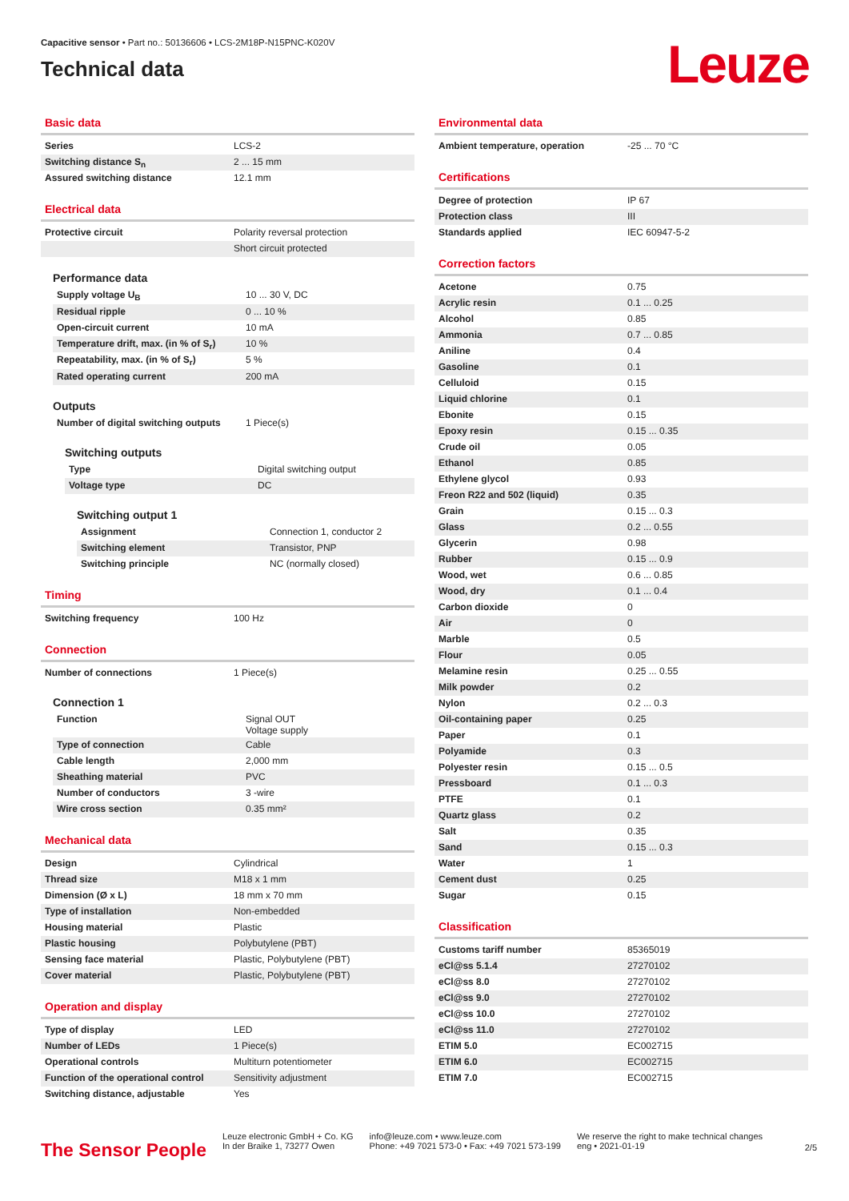Capacitive sensor • Part no.: 50136606 • LCS-2M18P-N15PNC-K020V
Technical data
Leuze
Basic data
| Series | LCS-2 |
| Switching distance S<sub>n</sub> | 2 ... 15 mm |
| Assured switching distance | 12.1 mm |
Electrical data
| Protective circuit | Polarity reversal protection |
| | Short circuit protected |
Performance data
| Supply voltage U<sub>B</sub> | 10 ... 30 V, DC |
| Residual ripple | 0 ... 10 % |
| Open-circuit current | 10 mA |
| Temperature drift, max. (in % of S<sub>r</sub>) | 10 % |
| Repeatability, max. (in % of S<sub>r</sub>) | 5 % |
| Rated operating current | 200 mA |
Outputs
| Number of digital switching outputs | 1 Piece(s) |
Switching outputs
| Type | Digital switching output |
| Voltage type | DC |
Switching output 1
| Assignment | Connection 1, conductor 2 |
| Switching element | Transistor, PNP |
| Switching principle | NC (normally closed) |
Timing
| Switching frequency | 100 Hz |
Connection
| Number of connections | 1 Piece(s) |
Connection 1
| Function | Signal OUT Voltage supply |
| Type of connection | Cable |
| Cable length | 2,000 mm |
| Sheathing material | PVC |
| Number of conductors | 3 -wire |
| Wire cross section | 0.35 mm² |
Mechanical data
| Design | Cylindrical |
| Thread size | M18 x 1 mm |
| Dimension (Ø x L) | 18 mm x 70 mm |
| Type of installation | Non-embedded |
| Housing material | Plastic |
| Plastic housing | Polybutylene (PBT) |
| Sensing face material | Plastic, Polybutylene (PBT) |
| Cover material | Plastic, Polybutylene (PBT) |
Operation and display
| Type of display | LED |
| Number of LEDs | 1 Piece(s) |
| Operational controls | Multiturn potentiometer |
| Function of the operational control | Sensitivity adjustment |
| Switching distance, adjustable | Yes |
Environmental data
| Ambient temperature, operation | -25 ... 70 °C |
Certifications
| Degree of protection | IP 67 |
| Protection class | III |
| Standards applied | IEC 60947-5-2 |
Correction factors
| Acetone | 0.75 |
| Acrylic resin | 0.1 ... 0.25 |
| Alcohol | 0.85 |
| Ammonia | 0.7 ... 0.85 |
| Aniline | 0.4 |
| Gasoline | 0.1 |
| Celluloid | 0.15 |
| Liquid chlorine | 0.1 |
| Ebonite | 0.15 |
| Epoxy resin | 0.15 ... 0.35 |
| Crude oil | 0.05 |
| Ethanol | 0.85 |
| Ethylene glycol | 0.93 |
| Freon R22 and 502 (liquid) | 0.35 |
| Grain | 0.15 ... 0.3 |
| Glass | 0.2 ... 0.55 |
| Glycerin | 0.98 |
| Rubber | 0.15 ... 0.9 |
| Wood, wet | 0.6 ... 0.85 |
| Wood, dry | 0.1 ... 0.4 |
| Carbon dioxide | 0 |
| Air | 0 |
| Marble | 0.5 |
| Flour | 0.05 |
| Melamine resin | 0.25 ... 0.55 |
| Milk powder | 0.2 |
| Nylon | 0.2 ... 0.3 |
| Oil-containing paper | 0.25 |
| Paper | 0.1 |
| Polyamide | 0.3 |
| Polyester resin | 0.15 ... 0.5 |
| Pressboard | 0.1 ... 0.3 |
| PTFE | 0.1 |
| Quartz glass | 0.2 |
| Salt | 0.35 |
| Sand | 0.15 ... 0.3 |
| Water | 1 |
| Cement dust | 0.25 |
| Sugar | 0.15 |
Classification
| Customs tariff number | 85365019 |
| eCl@ss 5.1.4 | 27270102 |
| eCl@ss 8.0 | 27270102 |
| eCl@ss 9.0 | 27270102 |
| eCl@ss 10.0 | 27270102 |
| eCl@ss 11.0 | 27270102 |
| ETIM 5.0 | EC002715 |
| ETIM 6.0 | EC002715 |
| ETIM 7.0 | EC002715 |
The Sensor People
Leuze electronic GmbH + Co. KG
In der Braike 1, 73277 Owen
info@leuze.com • www.leuze.com
Phone: +49 7021 573-0 • Fax: +49 7021 573-199
We reserve the right to make technical changes
eng • 2021-01-19
2/5